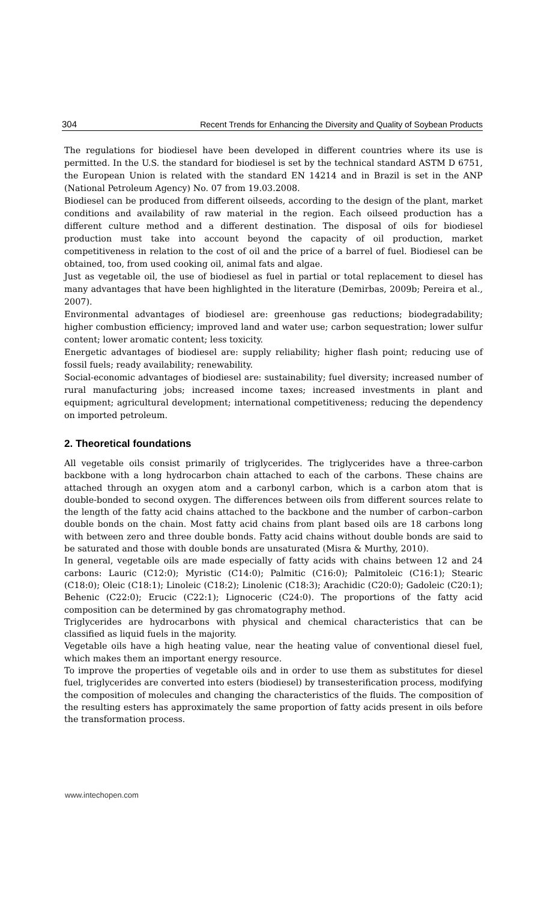304 Recent Trends for Enhancing the Diversity and Quality of Soybean Products
The regulations for biodiesel have been developed in different countries where its use is permitted. In the U.S. the standard for biodiesel is set by the technical standard ASTM D 6751, the European Union is related with the standard EN 14214 and in Brazil is set in the ANP (National Petroleum Agency) No. 07 from 19.03.2008.
Biodiesel can be produced from different oilseeds, according to the design of the plant, market conditions and availability of raw material in the region. Each oilseed production has a different culture method and a different destination. The disposal of oils for biodiesel production must take into account beyond the capacity of oil production, market competitiveness in relation to the cost of oil and the price of a barrel of fuel. Biodiesel can be obtained, too, from used cooking oil, animal fats and algae.
Just as vegetable oil, the use of biodiesel as fuel in partial or total replacement to diesel has many advantages that have been highlighted in the literature (Demirbas, 2009b; Pereira et al., 2007).
Environmental advantages of biodiesel are: greenhouse gas reductions; biodegradability; higher combustion efficiency; improved land and water use; carbon sequestration; lower sulfur content; lower aromatic content; less toxicity.
Energetic advantages of biodiesel are: supply reliability; higher flash point; reducing use of fossil fuels; ready availability; renewability.
Social-economic advantages of biodiesel are: sustainability; fuel diversity; increased number of rural manufacturing jobs; increased income taxes; increased investments in plant and equipment; agricultural development; international competitiveness; reducing the dependency on imported petroleum.
2. Theoretical foundations
All vegetable oils consist primarily of triglycerides. The triglycerides have a three-carbon backbone with a long hydrocarbon chain attached to each of the carbons. These chains are attached through an oxygen atom and a carbonyl carbon, which is a carbon atom that is double-bonded to second oxygen. The differences between oils from different sources relate to the length of the fatty acid chains attached to the backbone and the number of carbon–carbon double bonds on the chain. Most fatty acid chains from plant based oils are 18 carbons long with between zero and three double bonds. Fatty acid chains without double bonds are said to be saturated and those with double bonds are unsaturated (Misra & Murthy, 2010).
In general, vegetable oils are made especially of fatty acids with chains between 12 and 24 carbons: Lauric (C12:0); Myristic (C14:0); Palmitic (C16:0); Palmitoleic (C16:1); Stearic (C18:0); Oleic (C18:1); Linoleic (C18:2); Linolenic (C18:3); Arachidic (C20:0); Gadoleic (C20:1); Behenic (C22:0); Erucic (C22:1); Lignoceric (C24:0). The proportions of the fatty acid composition can be determined by gas chromatography method.
Triglycerides are hydrocarbons with physical and chemical characteristics that can be classified as liquid fuels in the majority.
Vegetable oils have a high heating value, near the heating value of conventional diesel fuel, which makes them an important energy resource.
To improve the properties of vegetable oils and in order to use them as substitutes for diesel fuel, triglycerides are converted into esters (biodiesel) by transesterification process, modifying the composition of molecules and changing the characteristics of the fluids. The composition of the resulting esters has approximately the same proportion of fatty acids present in oils before the transformation process.
www.intechopen.com